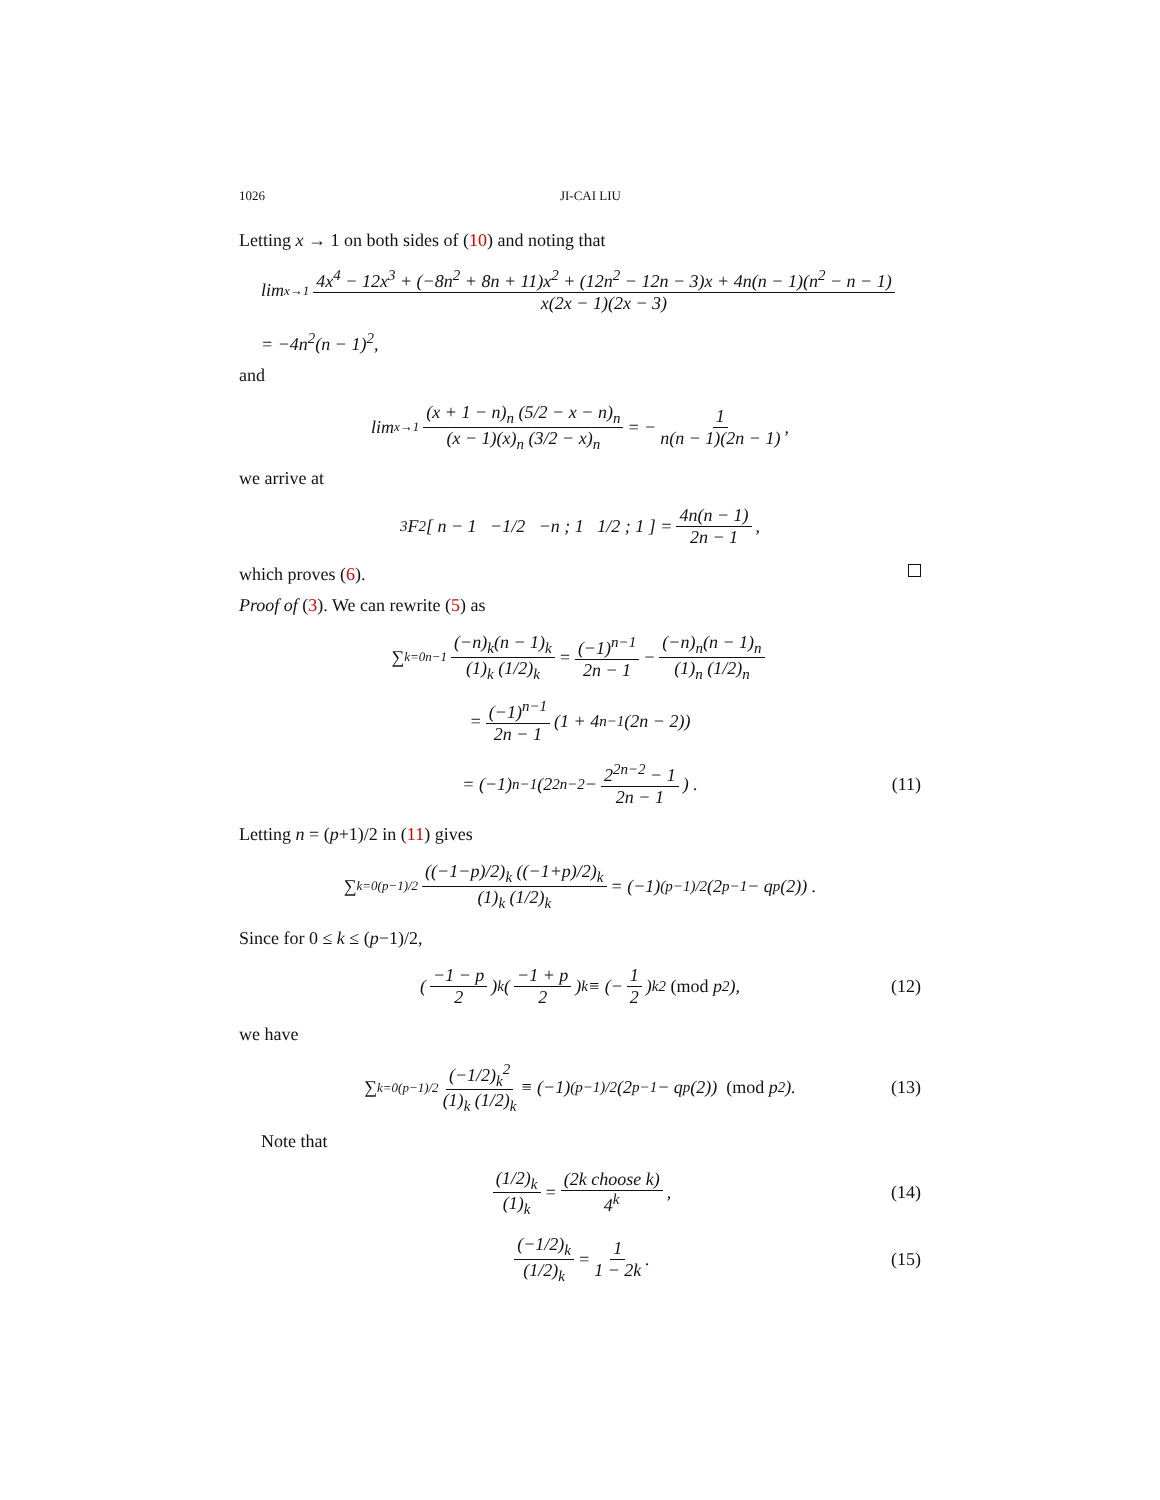1026 JI-CAI LIU
Letting x → 1 on both sides of (10) and noting that
lim<sub>x→1</sub> 4x<sup>4</sup> − 12x<sup>3</sup> + (−8n<sup>2</sup> + 8n + 11)x<sup>2</sup> + (12n<sup>2</sup> − 12n − 3)x + 4n(n − 1)(n<sup>2</sup> − n − 1) x(2x − 1)(2x − 3)
= −4n<sup>2</sup>(n − 1)<sup>2</sup>,
and
lim<sub>x→1</sub> (x + 1 − n)<sub>n</sub> (5/2 − x − n)<sub>n</sub> (x − 1)(x)<sub>n</sub> (3/2 − x)<sub>n</sub> = − 1 n(n − 1)(2n − 1),
we arrive at
<sub>3</sub>F<sub>2</sub> [ n − 1 −1/2 −n ; 1 1/2 ; 1 ] = 4n(n − 1) 2n − 1,
which proves (6).
Proof of (3). We can rewrite (5) as
∑<sub>k=0</sub><sup>n−1</sup> (−n)<sub>k</sub>(n − 1)<sub>k</sub> (1)<sub>k</sub> (1/2)<sub>k</sub> = (−1)<sup>n−1</sup> 2n − 1 − (−n)<sub>n</sub>(n − 1)<sub>n</sub> (1)<sub>n</sub> (1/2)<sub>n</sub>
= (−1)<sup>n−1</sup> 2n − 1 (1 + 4<sup>n−1</sup>(2n − 2))
= (−1)<sup>n−1</sup> (2<sup>2n−2</sup> − 2<sup>2n−2</sup> − 1 2n − 1) . (11)
Letting n = (p+1)/2 in (11) gives
∑<sub>k=0</sub><sup>(p−1)/2</sup> ((−1−p)/2)<sub>k</sub> ((−1+p)/2)<sub>k</sub> (1)<sub>k</sub> (1/2)<sub>k</sub> = (−1)<sup>(p−1)/2</sup> (2<sup>p−1</sup> − q<sub>p</sub>(2)) .
Since for 0 ≤ k ≤ (p−1)/2,
(−1 − p 2)<sub>k</sub> (−1 + p 2)<sub>k</sub> ≡ (− 1 2)<sub>k</sub><sup>2</sup> (mod p<sup>2</sup>), (12)
we have
∑<sub>k=0</sub><sup>(p−1)/2</sup> (−1/2)<sub>k</sub><sup>2</sup> (1)<sub>k</sub> (1/2)<sub>k</sub> ≡ (−1)<sup>(p−1)/2</sup> (2<sup>p−1</sup> − q<sub>p</sub>(2)) (mod p<sup>2</sup>). (13)
Note that
(1/2)<sub>k</sub> (1)<sub>k</sub> = (2k choose k) 4<sup>k</sup>, (14)
(−1/2)<sub>k</sub> (1/2)<sub>k</sub> = 1 1 − 2k. (15)